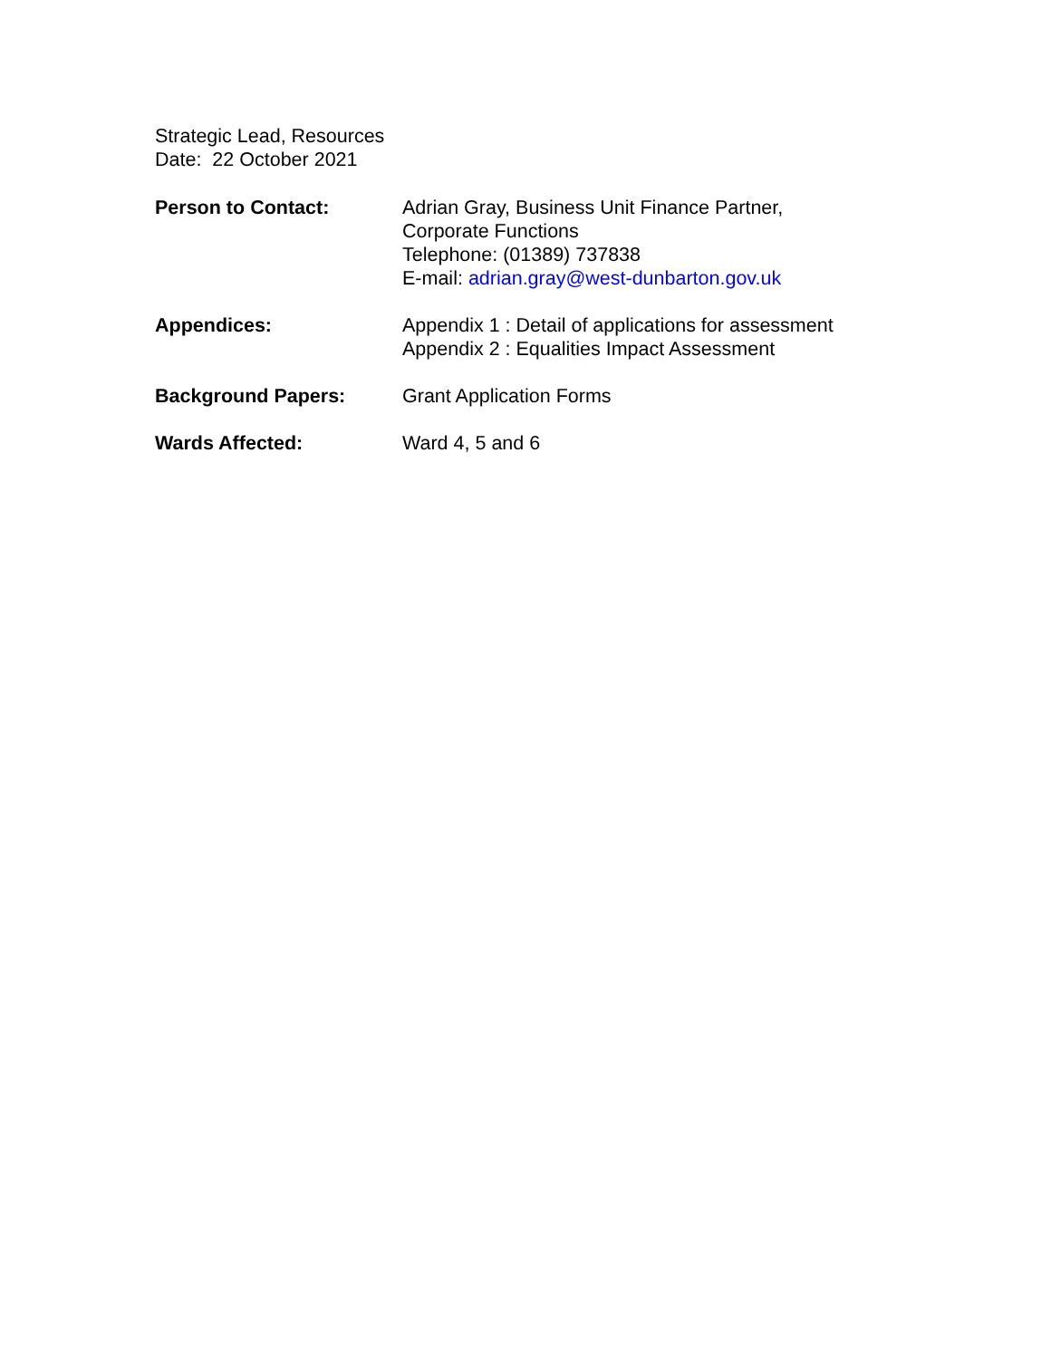Strategic Lead, Resources
Date: 22 October 2021
Person to Contact: Adrian Gray, Business Unit Finance Partner,
Corporate Functions
Telephone: (01389) 737838
E-mail: adrian.gray@west-dunbarton.gov.uk
Appendices: Appendix 1 : Detail of applications for assessment
Appendix 2 : Equalities Impact Assessment
Background Papers: Grant Application Forms
Wards Affected: Ward 4, 5 and 6